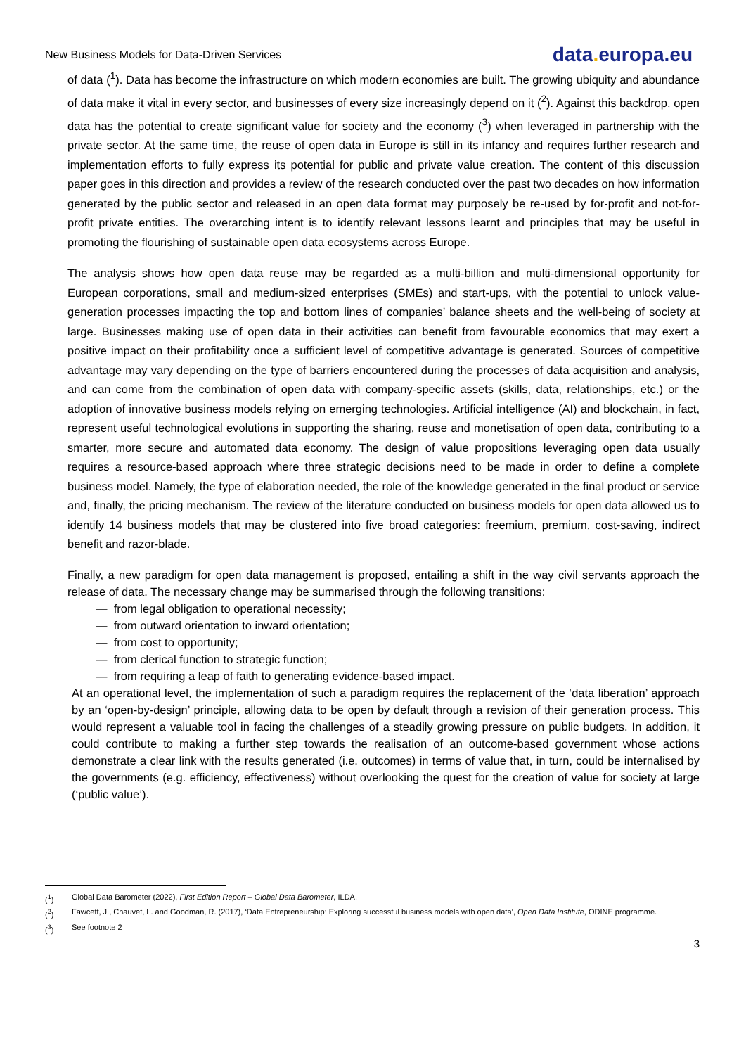New Business Models for Data-Driven Services
data. europa.eu
of data (<sup>1</sup>). Data has become the infrastructure on which modern economies are built. The growing ubiquity and abundance of data make it vital in every sector, and businesses of every size increasingly depend on it (<sup>2</sup>). Against this backdrop, open data has the potential to create significant value for society and the economy (<sup>3</sup>) when leveraged in partnership with the private sector. At the same time, the reuse of open data in Europe is still in its infancy and requires further research and implementation efforts to fully express its potential for public and private value creation. The content of this discussion paper goes in this direction and provides a review of the research conducted over the past two decades on how information generated by the public sector and released in an open data format may purposely be re-used by for-profit and not-for-profit private entities. The overarching intent is to identify relevant lessons learnt and principles that may be useful in promoting the flourishing of sustainable open data ecosystems across Europe.
The analysis shows how open data reuse may be regarded as a multi-billion and multi-dimensional opportunity for European corporations, small and medium-sized enterprises (SMEs) and start-ups, with the potential to unlock value-generation processes impacting the top and bottom lines of companies’ balance sheets and the well-being of society at large. Businesses making use of open data in their activities can benefit from favourable economics that may exert a positive impact on their profitability once a sufficient level of competitive advantage is generated. Sources of competitive advantage may vary depending on the type of barriers encountered during the processes of data acquisition and analysis, and can come from the combination of open data with company-specific assets (skills, data, relationships, etc.) or the adoption of innovative business models relying on emerging technologies. Artificial intelligence (AI) and blockchain, in fact, represent useful technological evolutions in supporting the sharing, reuse and monetisation of open data, contributing to a smarter, more secure and automated data economy. The design of value propositions leveraging open data usually requires a resource-based approach where three strategic decisions need to be made in order to define a complete business model. Namely, the type of elaboration needed, the role of the knowledge generated in the final product or service and, finally, the pricing mechanism. The review of the literature conducted on business models for open data allowed us to identify 14 business models that may be clustered into five broad categories: freemium, premium, cost-saving, indirect benefit and razor-blade.
Finally, a new paradigm for open data management is proposed, entailing a shift in the way civil servants approach the release of data. The necessary change may be summarised through the following transitions:
— from legal obligation to operational necessity;
— from outward orientation to inward orientation;
— from cost to opportunity;
— from clerical function to strategic function;
— from requiring a leap of faith to generating evidence-based impact.
At an operational level, the implementation of such a paradigm requires the replacement of the ‘data liberation’ approach by an ‘open-by-design’ principle, allowing data to be open by default through a revision of their generation process. This would represent a valuable tool in facing the challenges of a steadily growing pressure on public budgets. In addition, it could contribute to making a further step towards the realisation of an outcome-based government whose actions demonstrate a clear link with the results generated (i.e. outcomes) in terms of value that, in turn, could be internalised by the governments (e.g. efficiency, effectiveness) without overlooking the quest for the creation of value for society at large (‘public value’).
(<sup>1</sup>) Global Data Barometer (2022), First Edition Report – Global Data Barometer, ILDA.
(<sup>2</sup>) Fawcett, J., Chauvet, L. and Goodman, R. (2017), ‘Data Entrepreneurship: Exploring successful business models with open data’, Open Data Institute, ODINE programme.
(<sup>3</sup>) See footnote 2
3